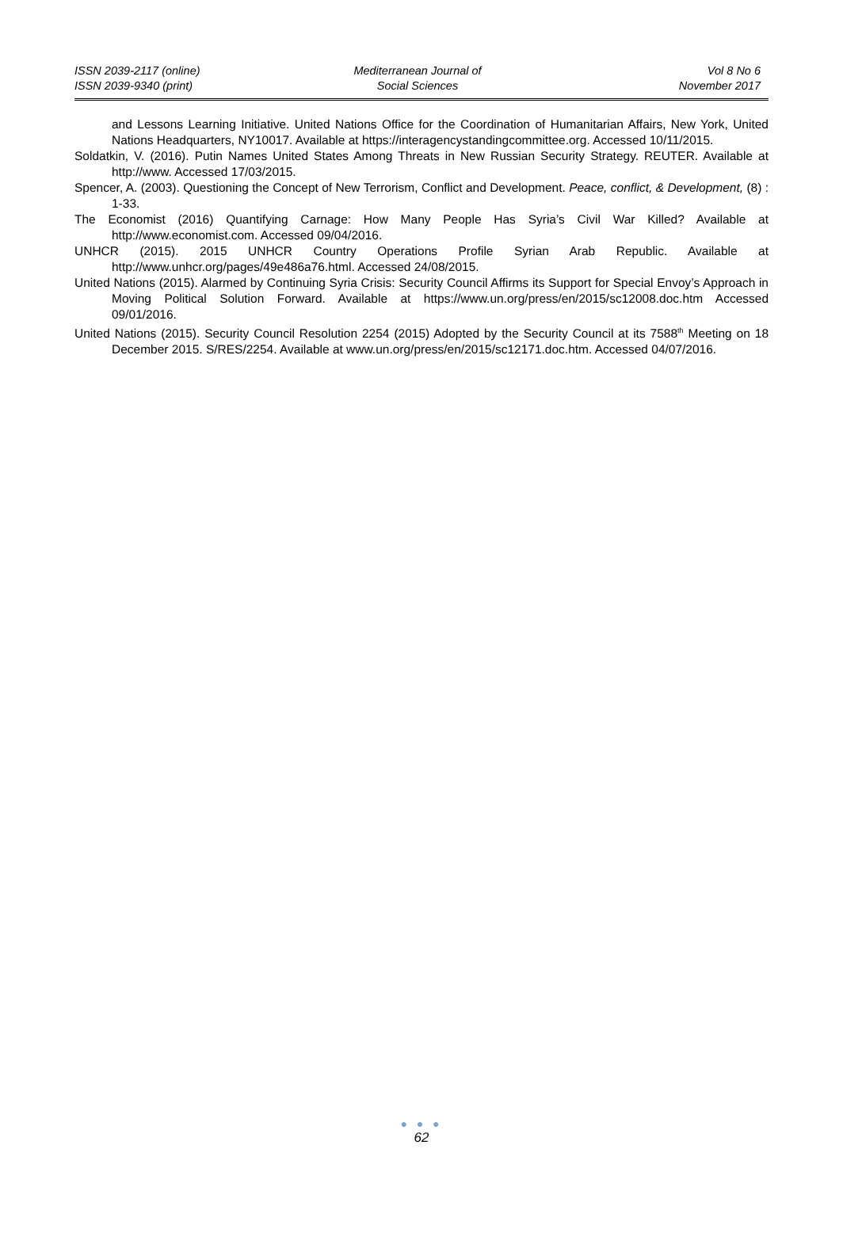ISSN 2039-2117 (online)
ISSN 2039-9340 (print)
Mediterranean Journal of
Social Sciences
Vol 8 No 6
November 2017
and Lessons Learning Initiative. United Nations Office for the Coordination of Humanitarian Affairs, New York, United Nations Headquarters, NY10017. Available at https://interagencystandingcommittee.org. Accessed 10/11/2015.
Soldatkin, V. (2016). Putin Names United States Among Threats in New Russian Security Strategy. REUTER. Available at http://www. Accessed 17/03/2015.
Spencer, A. (2003). Questioning the Concept of New Terrorism, Conflict and Development. Peace, conflict, & Development, (8) : 1-33.
The Economist (2016) Quantifying Carnage: How Many People Has Syria’s Civil War Killed? Available at http://www.economist.com. Accessed 09/04/2016.
UNHCR (2015). 2015 UNHCR Country Operations Profile Syrian Arab Republic. Available at http://www.unhcr.org/pages/49e486a76.html. Accessed 24/08/2015.
United Nations (2015). Alarmed by Continuing Syria Crisis: Security Council Affirms its Support for Special Envoy’s Approach in Moving Political Solution Forward. Available at https://www.un.org/press/en/2015/sc12008.doc.htm Accessed 09/01/2016.
United Nations (2015). Security Council Resolution 2254 (2015) Adopted by the Security Council at its 7588<sup>th</sup> Meeting on 18 December 2015. S/RES/2254. Available at www.un.org/press/en/2015/sc12171.doc.htm. Accessed 04/07/2016.
● ● ●
62